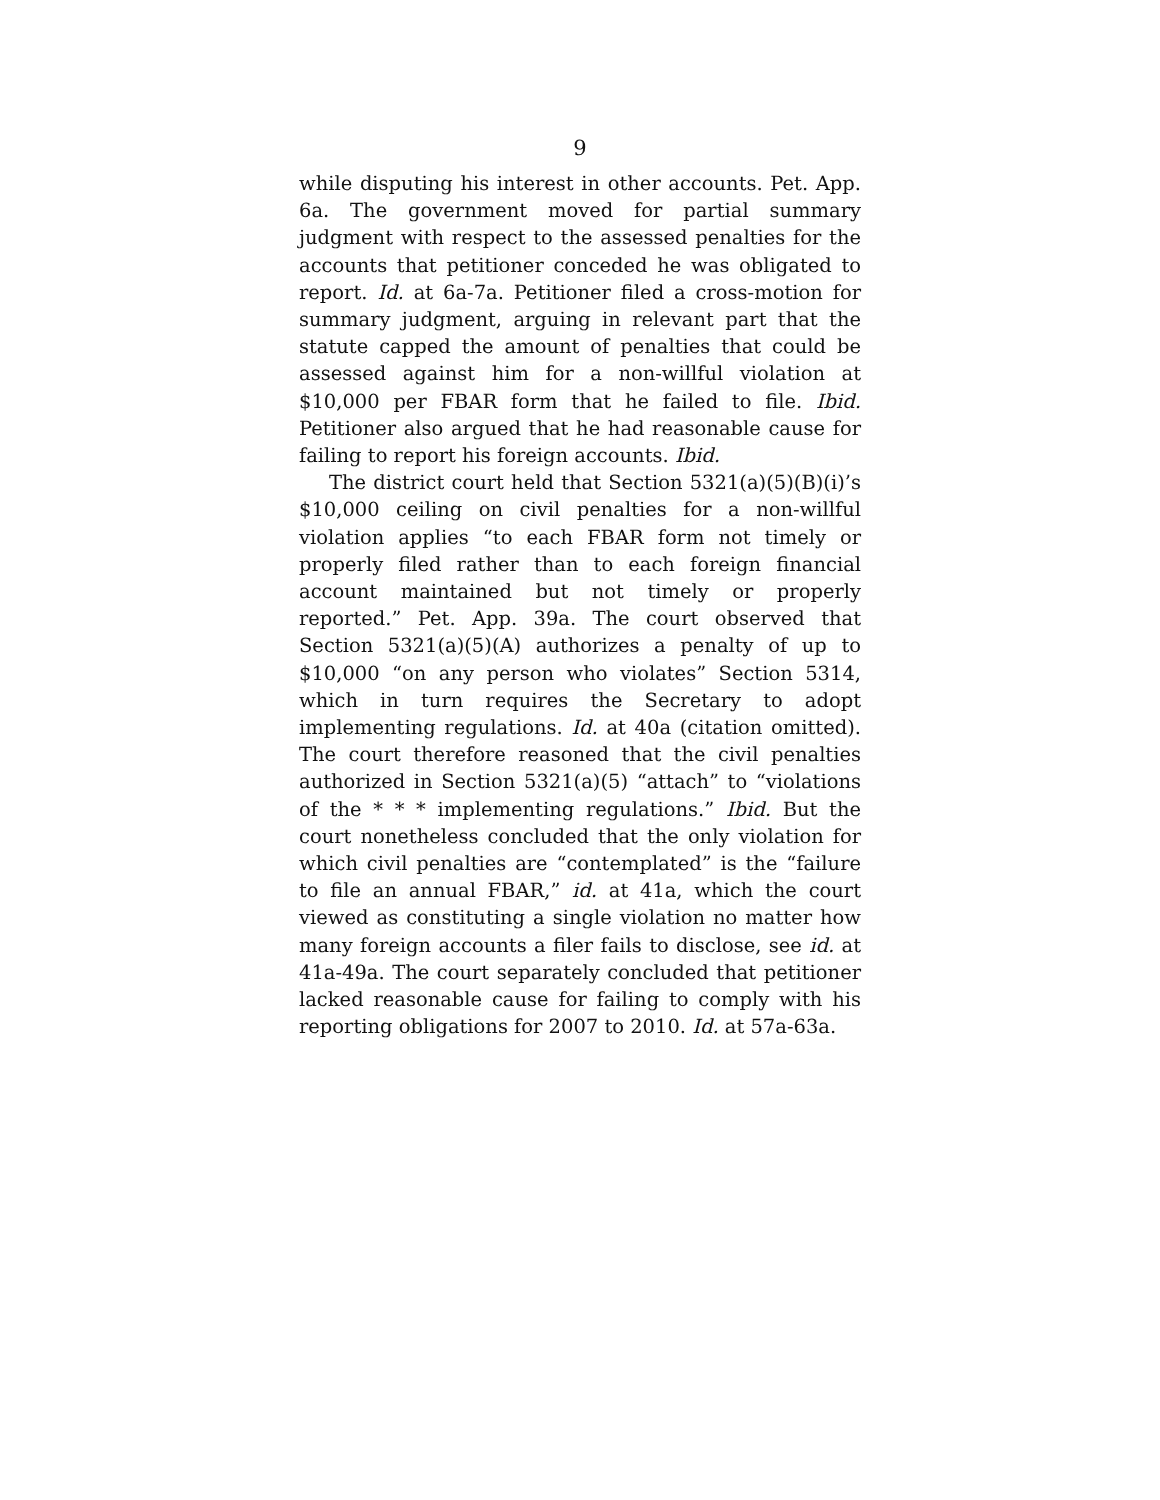9
while disputing his interest in other accounts. Pet. App. 6a. The government moved for partial summary judgment with respect to the assessed penalties for the accounts that petitioner conceded he was obligated to report. Id. at 6a-7a. Petitioner filed a cross-motion for summary judgment, arguing in relevant part that the statute capped the amount of penalties that could be assessed against him for a non-willful violation at $10,000 per FBAR form that he failed to file. Ibid. Petitioner also argued that he had reasonable cause for failing to report his foreign accounts. Ibid.
The district court held that Section 5321(a)(5)(B)(i)’s $10,000 ceiling on civil penalties for a non-willful violation applies “to each FBAR form not timely or properly filed rather than to each foreign financial account maintained but not timely or properly reported.” Pet. App. 39a. The court observed that Section 5321(a)(5)(A) authorizes a penalty of up to $10,000 “on any person who violates” Section 5314, which in turn requires the Secretary to adopt implementing regulations. Id. at 40a (citation omitted). The court therefore reasoned that the civil penalties authorized in Section 5321(a)(5) “attach” to “violations of the * * * implementing regulations.” Ibid. But the court nonetheless concluded that the only violation for which civil penalties are “contemplated” is the “failure to file an annual FBAR,” id. at 41a, which the court viewed as constituting a single violation no matter how many foreign accounts a filer fails to disclose, see id. at 41a-49a. The court separately concluded that petitioner lacked reasonable cause for failing to comply with his reporting obligations for 2007 to 2010. Id. at 57a-63a.